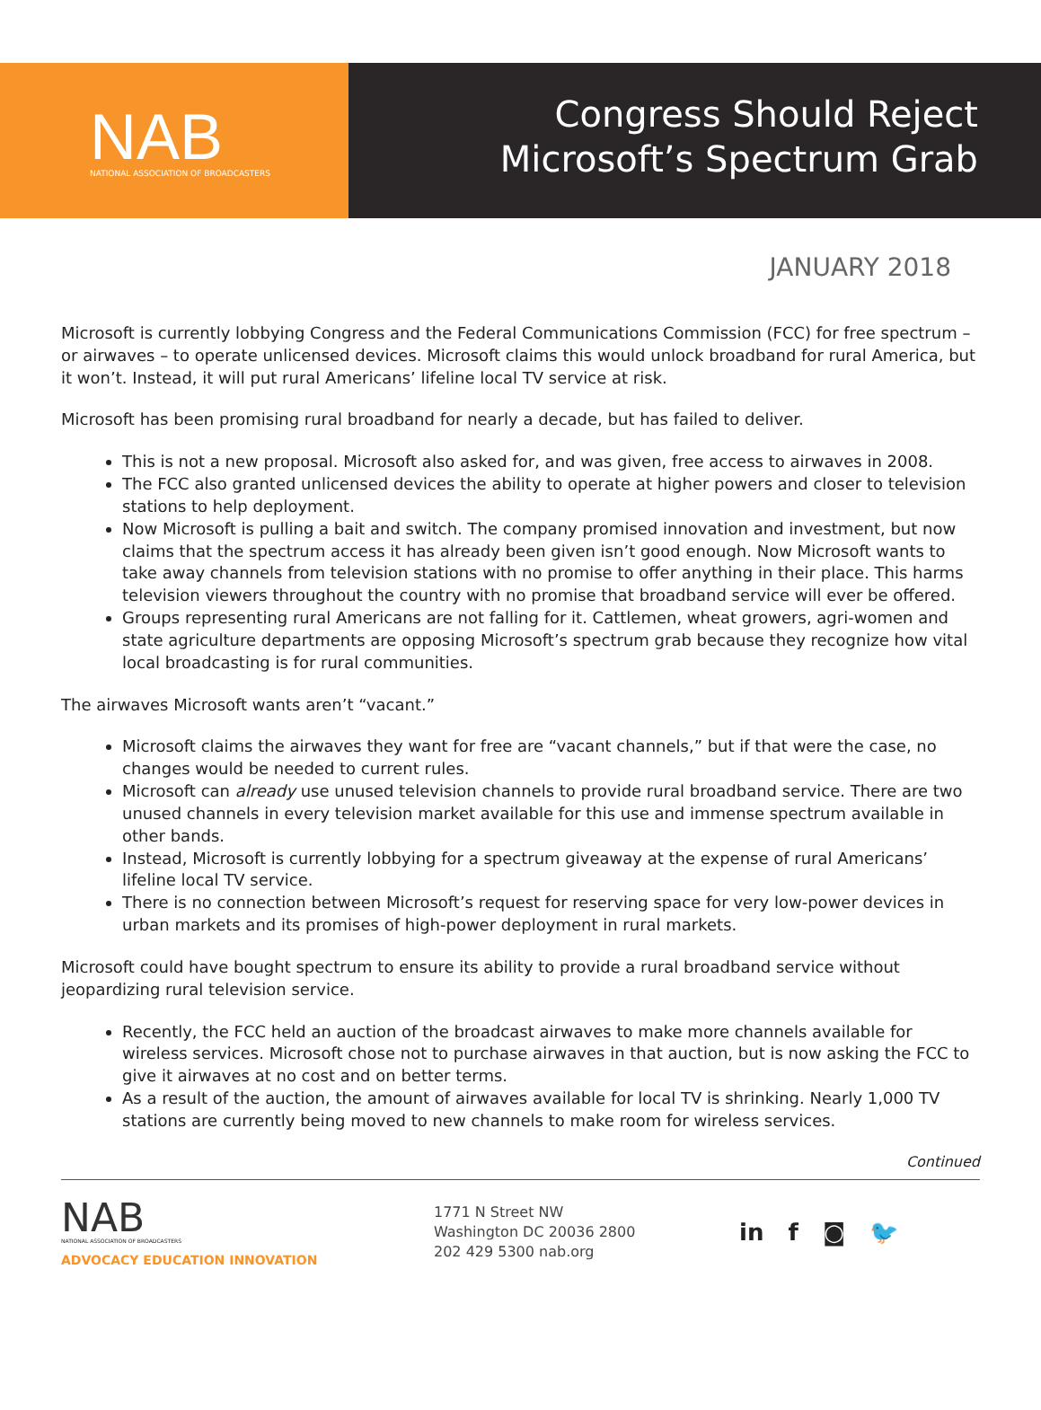NAB
NATIONAL ASSOCIATION OF BROADCASTERS
Congress Should Reject
Microsoft’s Spectrum Grab
JANUARY 2018
Microsoft is currently lobbying Congress and the Federal Communications Commission (FCC) for free spectrum – or airwaves – to operate unlicensed devices. Microsoft claims this would unlock broadband for rural America, but it won’t. Instead, it will put rural Americans’ lifeline local TV service at risk.
Microsoft has been promising rural broadband for nearly a decade, but has failed to deliver.
This is not a new proposal. Microsoft also asked for, and was given, free access to airwaves in 2008.
The FCC also granted unlicensed devices the ability to operate at higher powers and closer to television stations to help deployment.
Now Microsoft is pulling a bait and switch. The company promised innovation and investment, but now claims that the spectrum access it has already been given isn’t good enough. Now Microsoft wants to take away channels from television stations with no promise to offer anything in their place. This harms television viewers throughout the country with no promise that broadband service will ever be offered.
Groups representing rural Americans are not falling for it. Cattlemen, wheat growers, agri-women and state agriculture departments are opposing Microsoft’s spectrum grab because they recognize how vital local broadcasting is for rural communities.
The airwaves Microsoft wants aren’t “vacant.”
Microsoft claims the airwaves they want for free are “vacant channels,” but if that were the case, no changes would be needed to current rules.
Microsoft can already use unused television channels to provide rural broadband service. There are two unused channels in every television market available for this use and immense spectrum available in other bands.
Instead, Microsoft is currently lobbying for a spectrum giveaway at the expense of rural Americans’ lifeline local TV service.
There is no connection between Microsoft’s request for reserving space for very low-power devices in urban markets and its promises of high-power deployment in rural markets.
Microsoft could have bought spectrum to ensure its ability to provide a rural broadband service without jeopardizing rural television service.
Recently, the FCC held an auction of the broadcast airwaves to make more channels available for wireless services. Microsoft chose not to purchase airwaves in that auction, but is now asking the FCC to give it airwaves at no cost and on better terms.
As a result of the auction, the amount of airwaves available for local TV is shrinking. Nearly 1,000 TV stations are currently being moved to new channels to make room for wireless services.
Continued
NAB
NATIONAL ASSOCIATION OF BROADCASTERS
ADVOCACY EDUCATION INNOVATION
1771 N Street NW
Washington DC 20036 2800
202 429 5300 nab.org
in f ◙ 🐦